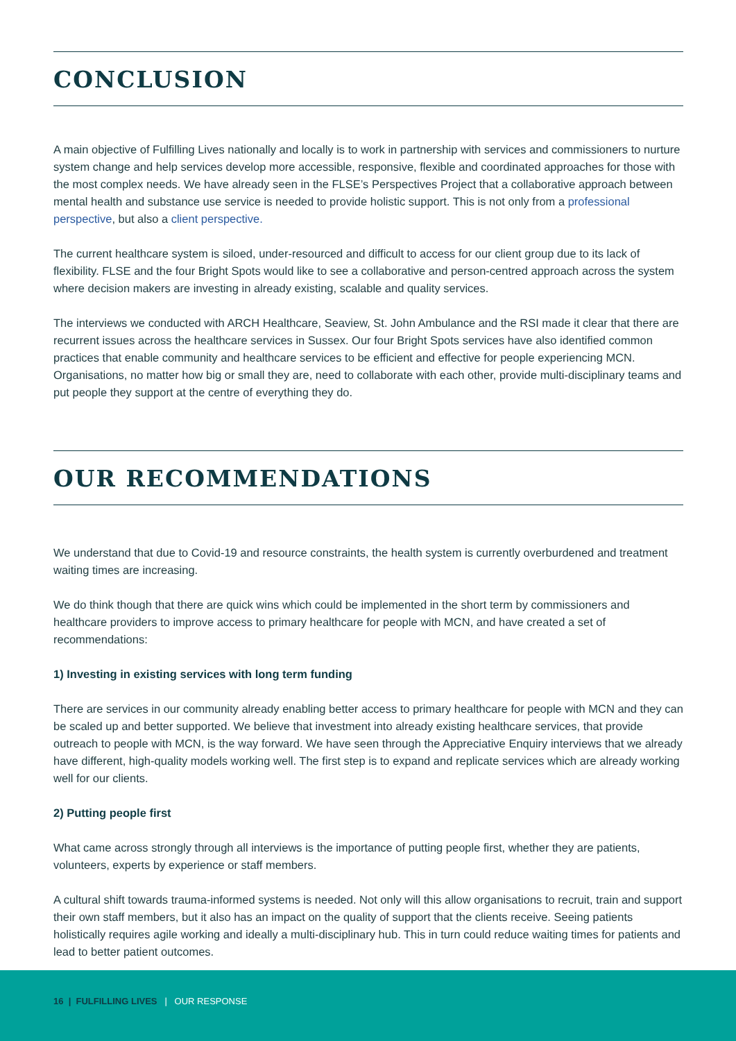CONCLUSION
A main objective of Fulfilling Lives nationally and locally is to work in partnership with services and commissioners to nurture system change and help services develop more accessible, responsive, flexible and coordinated approaches for those with the most complex needs. We have already seen in the FLSE’s Perspectives Project that a collaborative approach between mental health and substance use service is needed to provide holistic support. This is not only from a professional perspective, but also a client perspective.
The current healthcare system is siloed, under-resourced and difficult to access for our client group due to its lack of flexibility. FLSE and the four Bright Spots would like to see a collaborative and person-centred approach across the system where decision makers are investing in already existing, scalable and quality services.
The interviews we conducted with ARCH Healthcare, Seaview, St. John Ambulance and the RSI made it clear that there are recurrent issues across the healthcare services in Sussex. Our four Bright Spots services have also identified common practices that enable community and healthcare services to be efficient and effective for people experiencing MCN. Organisations, no matter how big or small they are, need to collaborate with each other, provide multi-disciplinary teams and put people they support at the centre of everything they do.
OUR RECOMMENDATIONS
We understand that due to Covid-19 and resource constraints, the health system is currently overburdened and treatment waiting times are increasing.
We do think though that there are quick wins which could be implemented in the short term by commissioners and healthcare providers to improve access to primary healthcare for people with MCN, and have created a set of recommendations:
1) Investing in existing services with long term funding
There are services in our community already enabling better access to primary healthcare for people with MCN and they can be scaled up and better supported. We believe that investment into already existing healthcare services, that provide outreach to people with MCN, is the way forward. We have seen through the Appreciative Enquiry interviews that we already have different, high-quality models working well. The first step is to expand and replicate services which are already working well for our clients.
2) Putting people first
What came across strongly through all interviews is the importance of putting people first, whether they are patients, volunteers, experts by experience or staff members.
A cultural shift towards trauma-informed systems is needed. Not only will this allow organisations to recruit, train and support their own staff members, but it also has an impact on the quality of support that the clients receive. Seeing patients holistically requires agile working and ideally a multi-disciplinary hub. This in turn could reduce waiting times for patients and lead to better patient outcomes.
16 | FULFILLING LIVES | OUR RESPONSE